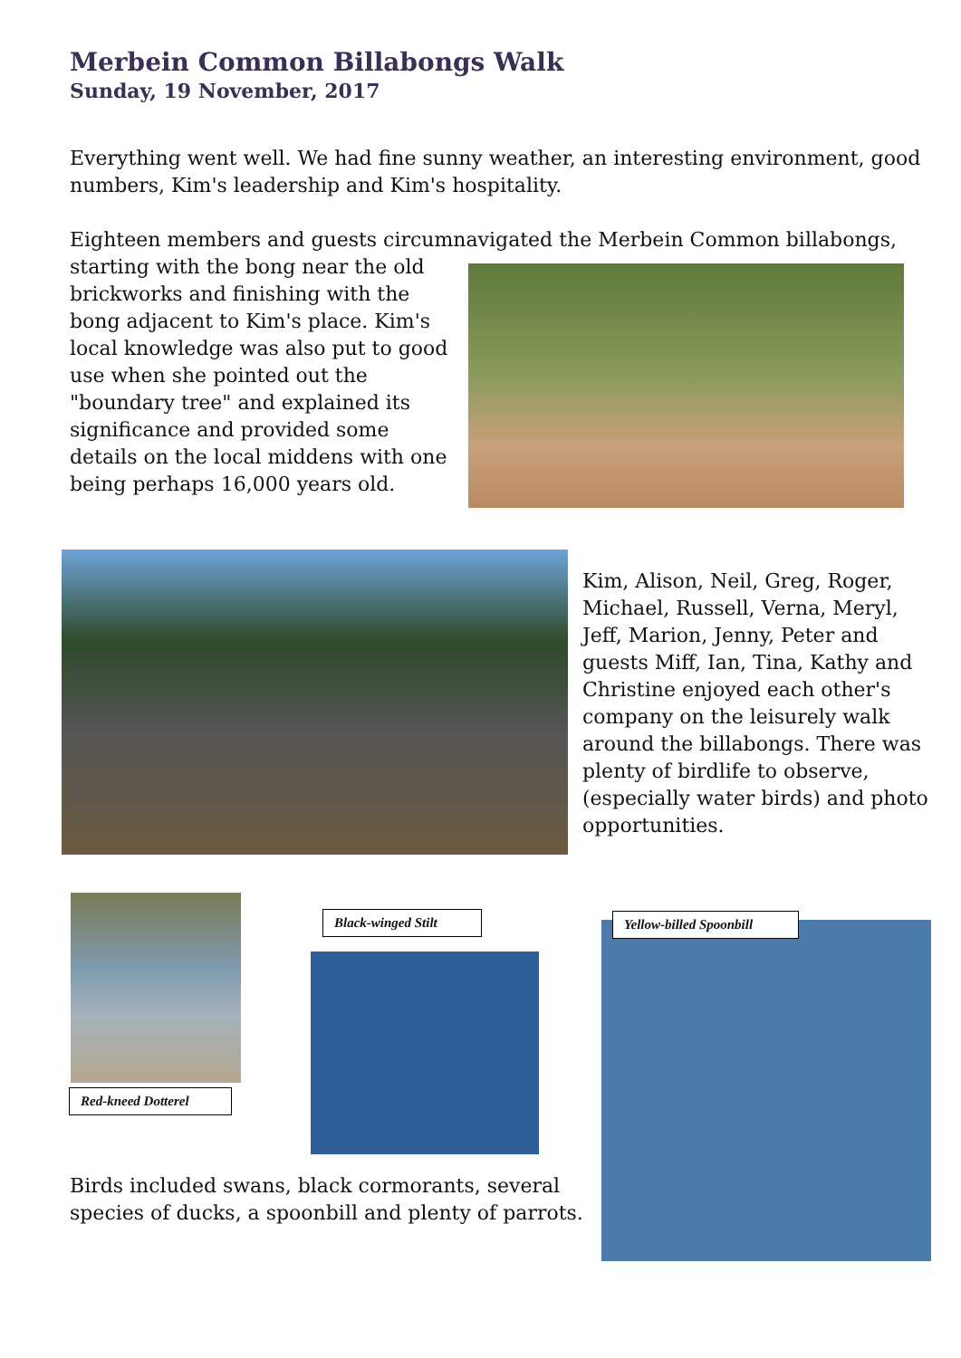Merbein Common Billabongs Walk
Sunday, 19 November, 2017
Everything went well. We had fine sunny weather, an interesting environment, good numbers, Kim's leadership and Kim's hospitality.
Eighteen members and guests circumnavigated the Merbein Common billabongs,
starting with the bong near the old brickworks and finishing with the bong adjacent to Kim's place. Kim's local knowledge was also put to good use when she pointed out the "boundary tree" and explained its significance and provided some details on the local middens with one being perhaps 16,000 years old.
Kim, Alison, Neil, Greg, Roger, Michael, Russell, Verna, Meryl, Jeff, Marion, Jenny, Peter and guests Miff, Ian, Tina, Kathy and Christine enjoyed each other's company on the leisurely walk around the billabongs. There was plenty of birdlife to observe, (especially water birds) and photo opportunities.
Red-kneed Dotterel
Black-winged Stilt
Yellow-billed Spoonbill
Birds included swans, black cormorants, several species of ducks, a spoonbill and plenty of parrots.